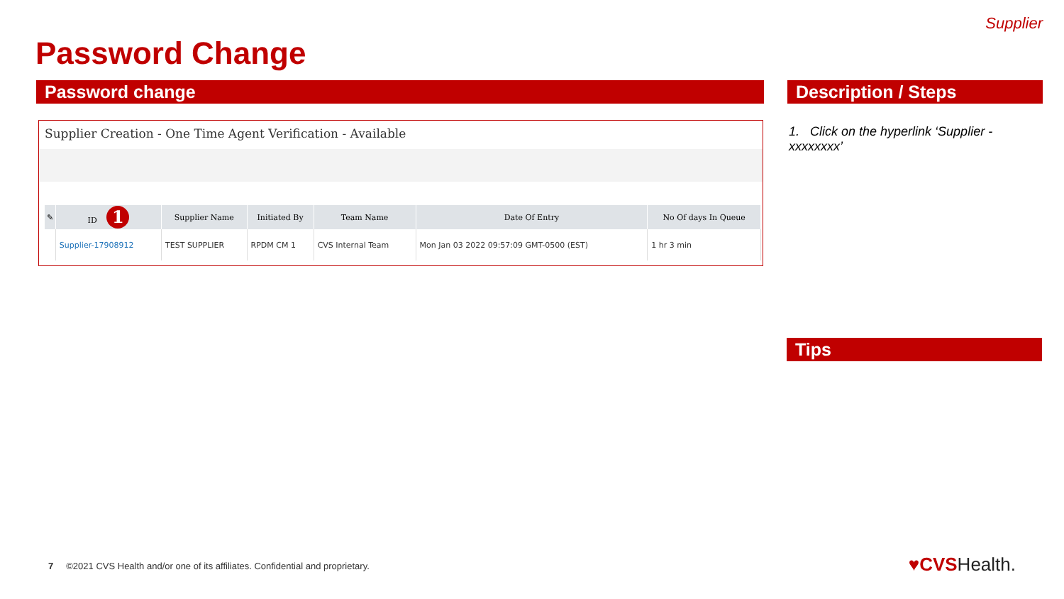Supplier
Password Change
Password change Description / Steps
Supplier Creation - One Time Agent Verification - Available
| ✎ | ID 1 | Supplier Name | Initiated By | Team Name | Date Of Entry | No Of days In Queue |
| --- | --- | --- | --- | --- | --- | --- |
| | Supplier-17908912 | TEST SUPPLIER | RPDM CM 1 | CVS Internal Team | Mon Jan 03 2022 09:57:09 GMT-0500 (EST) | 1 hr 3 min |
1. Click on the hyperlink ‘Supplier - xxxxxxxx’
Tips
7 ©2021 CVS Health and/or one of its affiliates. Confidential and proprietary.
♥CVSHealth.